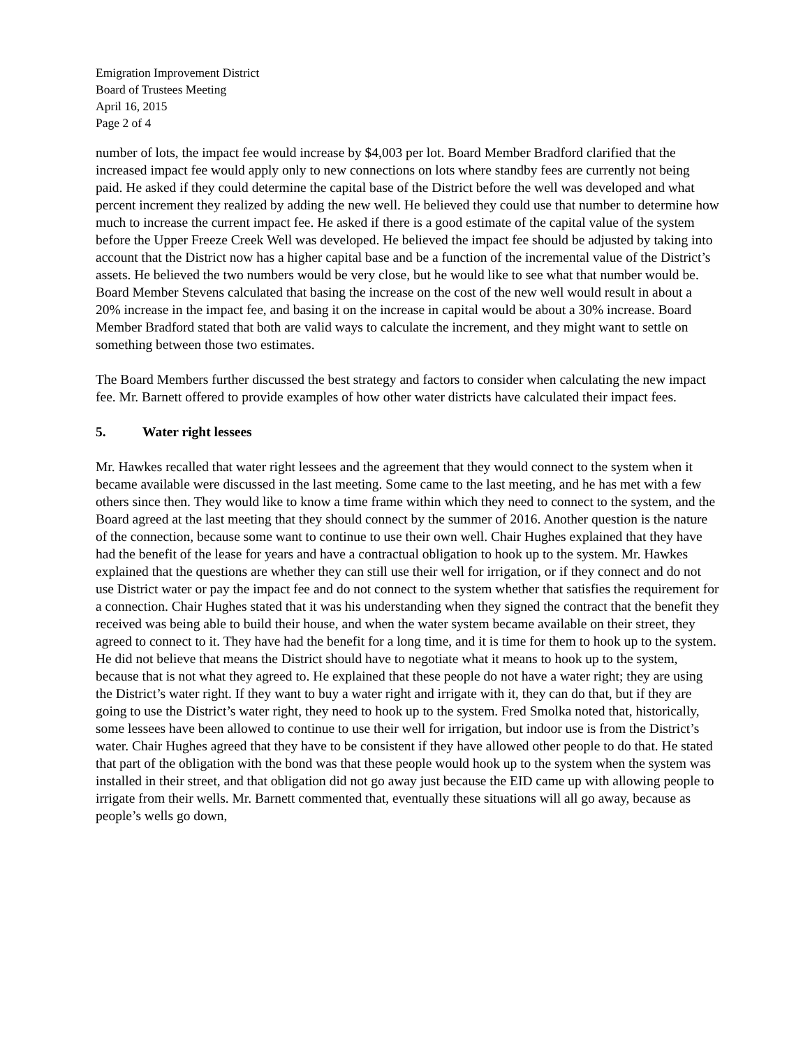Emigration Improvement District
Board of Trustees Meeting
April 16, 2015
Page 2 of 4
number of lots, the impact fee would increase by $4,003 per lot. Board Member Bradford clarified that the increased impact fee would apply only to new connections on lots where standby fees are currently not being paid. He asked if they could determine the capital base of the District before the well was developed and what percent increment they realized by adding the new well. He believed they could use that number to determine how much to increase the current impact fee. He asked if there is a good estimate of the capital value of the system before the Upper Freeze Creek Well was developed. He believed the impact fee should be adjusted by taking into account that the District now has a higher capital base and be a function of the incremental value of the District’s assets. He believed the two numbers would be very close, but he would like to see what that number would be. Board Member Stevens calculated that basing the increase on the cost of the new well would result in about a 20% increase in the impact fee, and basing it on the increase in capital would be about a 30% increase. Board Member Bradford stated that both are valid ways to calculate the increment, and they might want to settle on something between those two estimates.
The Board Members further discussed the best strategy and factors to consider when calculating the new impact fee. Mr. Barnett offered to provide examples of how other water districts have calculated their impact fees.
5. Water right lessees
Mr. Hawkes recalled that water right lessees and the agreement that they would connect to the system when it became available were discussed in the last meeting. Some came to the last meeting, and he has met with a few others since then. They would like to know a time frame within which they need to connect to the system, and the Board agreed at the last meeting that they should connect by the summer of 2016. Another question is the nature of the connection, because some want to continue to use their own well. Chair Hughes explained that they have had the benefit of the lease for years and have a contractual obligation to hook up to the system. Mr. Hawkes explained that the questions are whether they can still use their well for irrigation, or if they connect and do not use District water or pay the impact fee and do not connect to the system whether that satisfies the requirement for a connection. Chair Hughes stated that it was his understanding when they signed the contract that the benefit they received was being able to build their house, and when the water system became available on their street, they agreed to connect to it. They have had the benefit for a long time, and it is time for them to hook up to the system. He did not believe that means the District should have to negotiate what it means to hook up to the system, because that is not what they agreed to. He explained that these people do not have a water right; they are using the District’s water right. If they want to buy a water right and irrigate with it, they can do that, but if they are going to use the District’s water right, they need to hook up to the system. Fred Smolka noted that, historically, some lessees have been allowed to continue to use their well for irrigation, but indoor use is from the District’s water. Chair Hughes agreed that they have to be consistent if they have allowed other people to do that. He stated that part of the obligation with the bond was that these people would hook up to the system when the system was installed in their street, and that obligation did not go away just because the EID came up with allowing people to irrigate from their wells. Mr. Barnett commented that, eventually these situations will all go away, because as people’s wells go down,